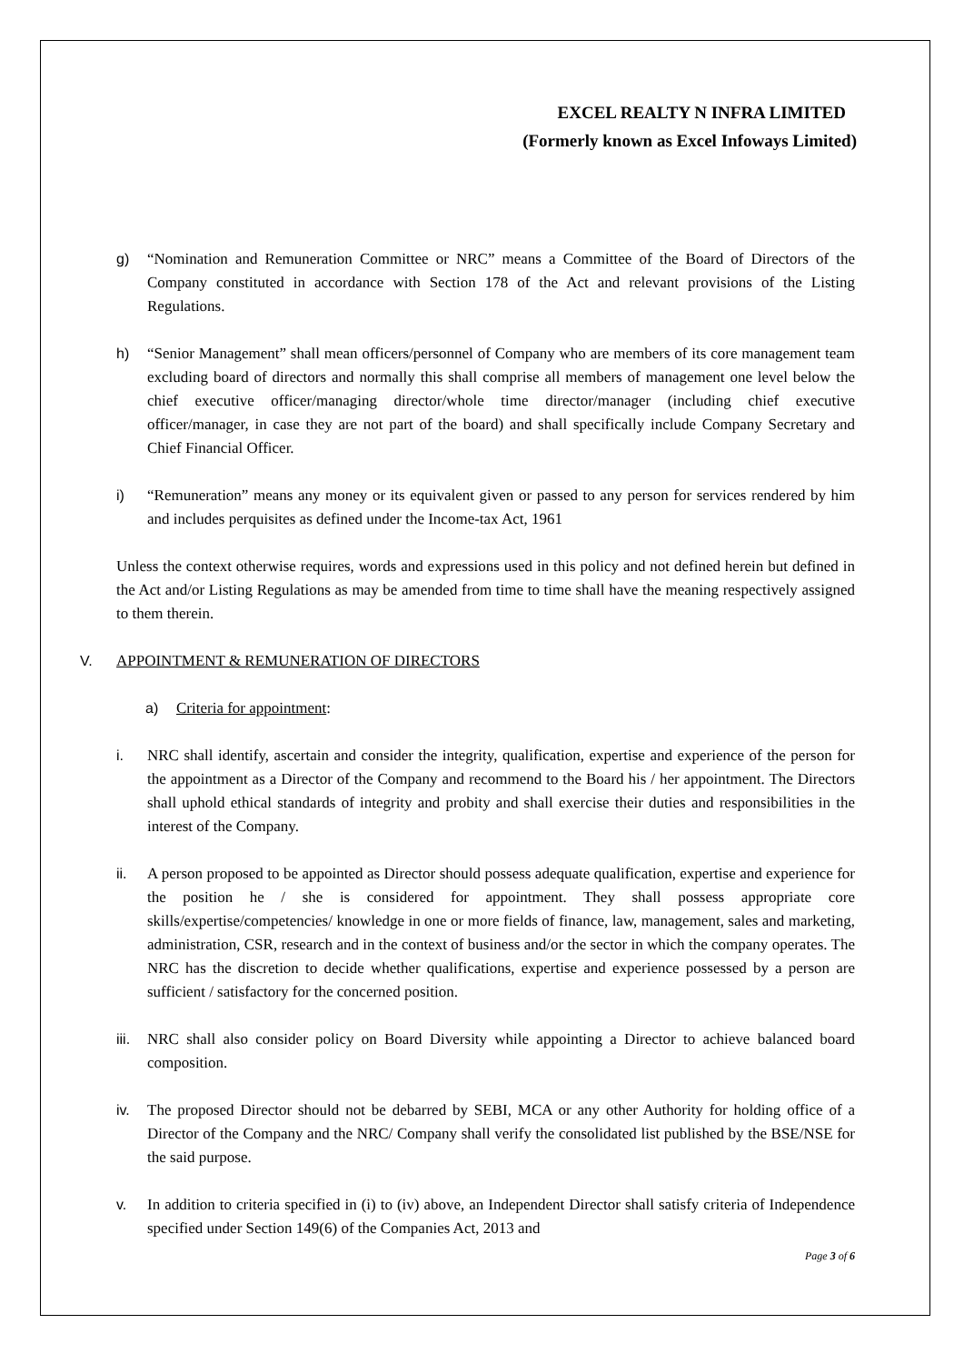EXCEL REALTY N INFRA LIMITED
(Formerly known as Excel Infoways Limited)
g) “Nomination and Remuneration Committee or NRC” means a Committee of the Board of Directors of the Company constituted in accordance with Section 178 of the Act and relevant provisions of the Listing Regulations.
h) “Senior Management” shall mean officers/personnel of Company who are members of its core management team excluding board of directors and normally this shall comprise all members of management one level below the chief executive officer/managing director/whole time director/manager (including chief executive officer/manager, in case they are not part of the board) and shall specifically include Company Secretary and Chief Financial Officer.
i) “Remuneration” means any money or its equivalent given or passed to any person for services rendered by him and includes perquisites as defined under the Income-tax Act, 1961
Unless the context otherwise requires, words and expressions used in this policy and not defined herein but defined in the Act and/or Listing Regulations as may be amended from time to time shall have the meaning respectively assigned to them therein.
V. APPOINTMENT & REMUNERATION OF DIRECTORS
a) Criteria for appointment:
i. NRC shall identify, ascertain and consider the integrity, qualification, expertise and experience of the person for the appointment as a Director of the Company and recommend to the Board his / her appointment. The Directors shall uphold ethical standards of integrity and probity and shall exercise their duties and responsibilities in the interest of the Company.
ii. A person proposed to be appointed as Director should possess adequate qualification, expertise and experience for the position he / she is considered for appointment. They shall possess appropriate core skills/expertise/competencies/ knowledge in one or more fields of finance, law, management, sales and marketing, administration, CSR, research and in the context of business and/or the sector in which the company operates. The NRC has the discretion to decide whether qualifications, expertise and experience possessed by a person are sufficient / satisfactory for the concerned position.
iii. NRC shall also consider policy on Board Diversity while appointing a Director to achieve balanced board composition.
iv. The proposed Director should not be debarred by SEBI, MCA or any other Authority for holding office of a Director of the Company and the NRC/ Company shall verify the consolidated list published by the BSE/NSE for the said purpose.
v. In addition to criteria specified in (i) to (iv) above, an Independent Director shall satisfy criteria of Independence specified under Section 149(6) of the Companies Act, 2013 and
Page 3 of 6